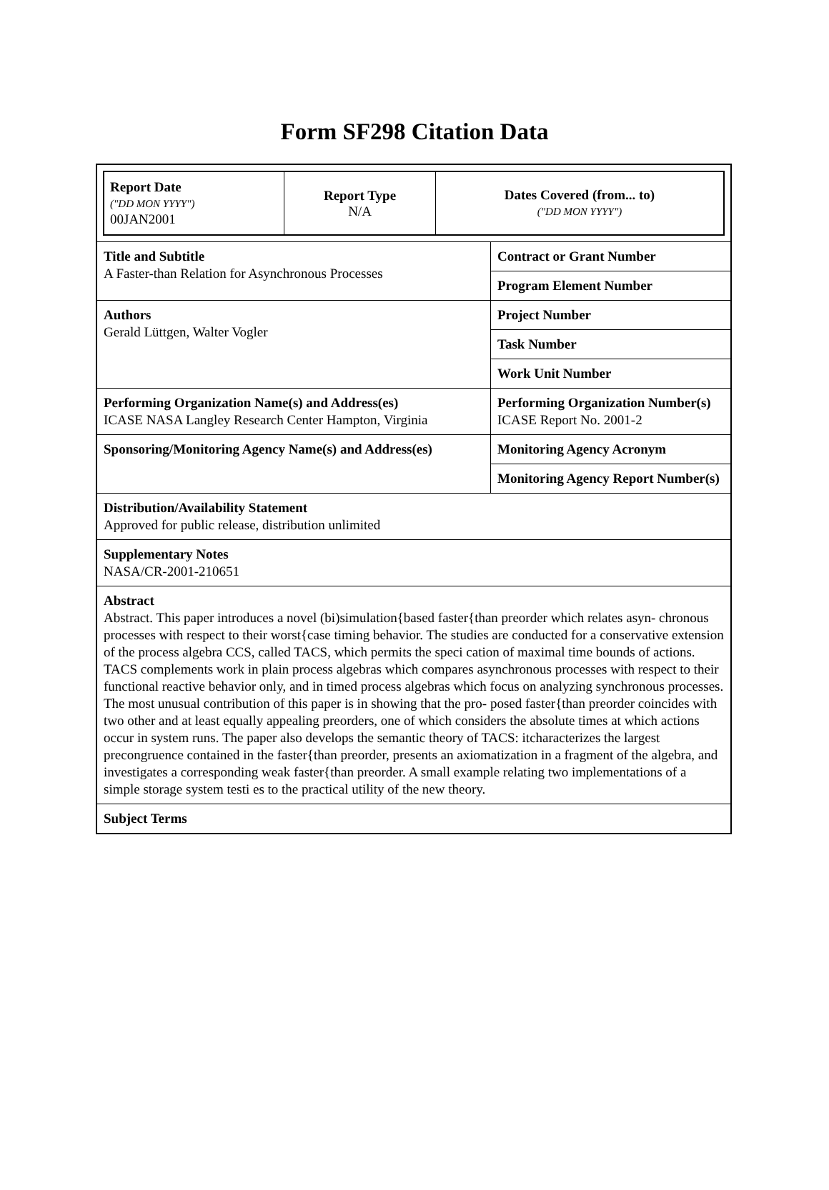Form SF298 Citation Data
| / Report Date ("DD MON YYYY") 00JAN2001 / Report Type N/A / Dates Covered (from... to) ("DD MON YYYY") / | |
| Title and Subtitle A Faster-than Relation for Asynchronous Processes | Contract or Grant Number |
| | Program Element Number |
| Authors Gerald Lüttgen, Walter Vogler | Project Number |
| | Task Number |
| | Work Unit Number |
| Performing Organization Name(s) and Address(es) ICASE NASA Langley Research Center Hampton, Virginia | Performing Organization Number(s) ICASE Report No. 2001-2 |
| Sponsoring/Monitoring Agency Name(s) and Address(es) | Monitoring Agency Acronym |
| | Monitoring Agency Report Number(s) |
| Distribution/Availability Statement Approved for public release, distribution unlimited | |
| Supplementary Notes NASA/CR-2001-210651 | |
| Abstract Abstract. This paper introduces a novel (bi)simulation{based faster{than preorder which relates asyn- chronous processes with respect to their worst{case timing behavior. The studies are conducted for a conservative extension of the process algebra CCS, called TACS, which permits the speci cation of maximal time bounds of actions. TACS complements work in plain process algebras which compares asynchronous processes with respect to their functional reactive behavior only, and in timed process algebras which focus on analyzing synchronous processes. The most unusual contribution of this paper is in showing that the pro- posed faster{than preorder coincides with two other and at least equally appealing preorders, one of which considers the absolute times at which actions occur in system runs. The paper also develops the semantic theory of TACS: itcharacterizes the largest precongruence contained in the faster{than preorder, presents an axiomatization in a fragment of the algebra, and investigates a corresponding weak faster{than preorder. A small example relating two implementations of a simple storage system testi es to the practical utility of the new theory. | |
| Subject Terms | |